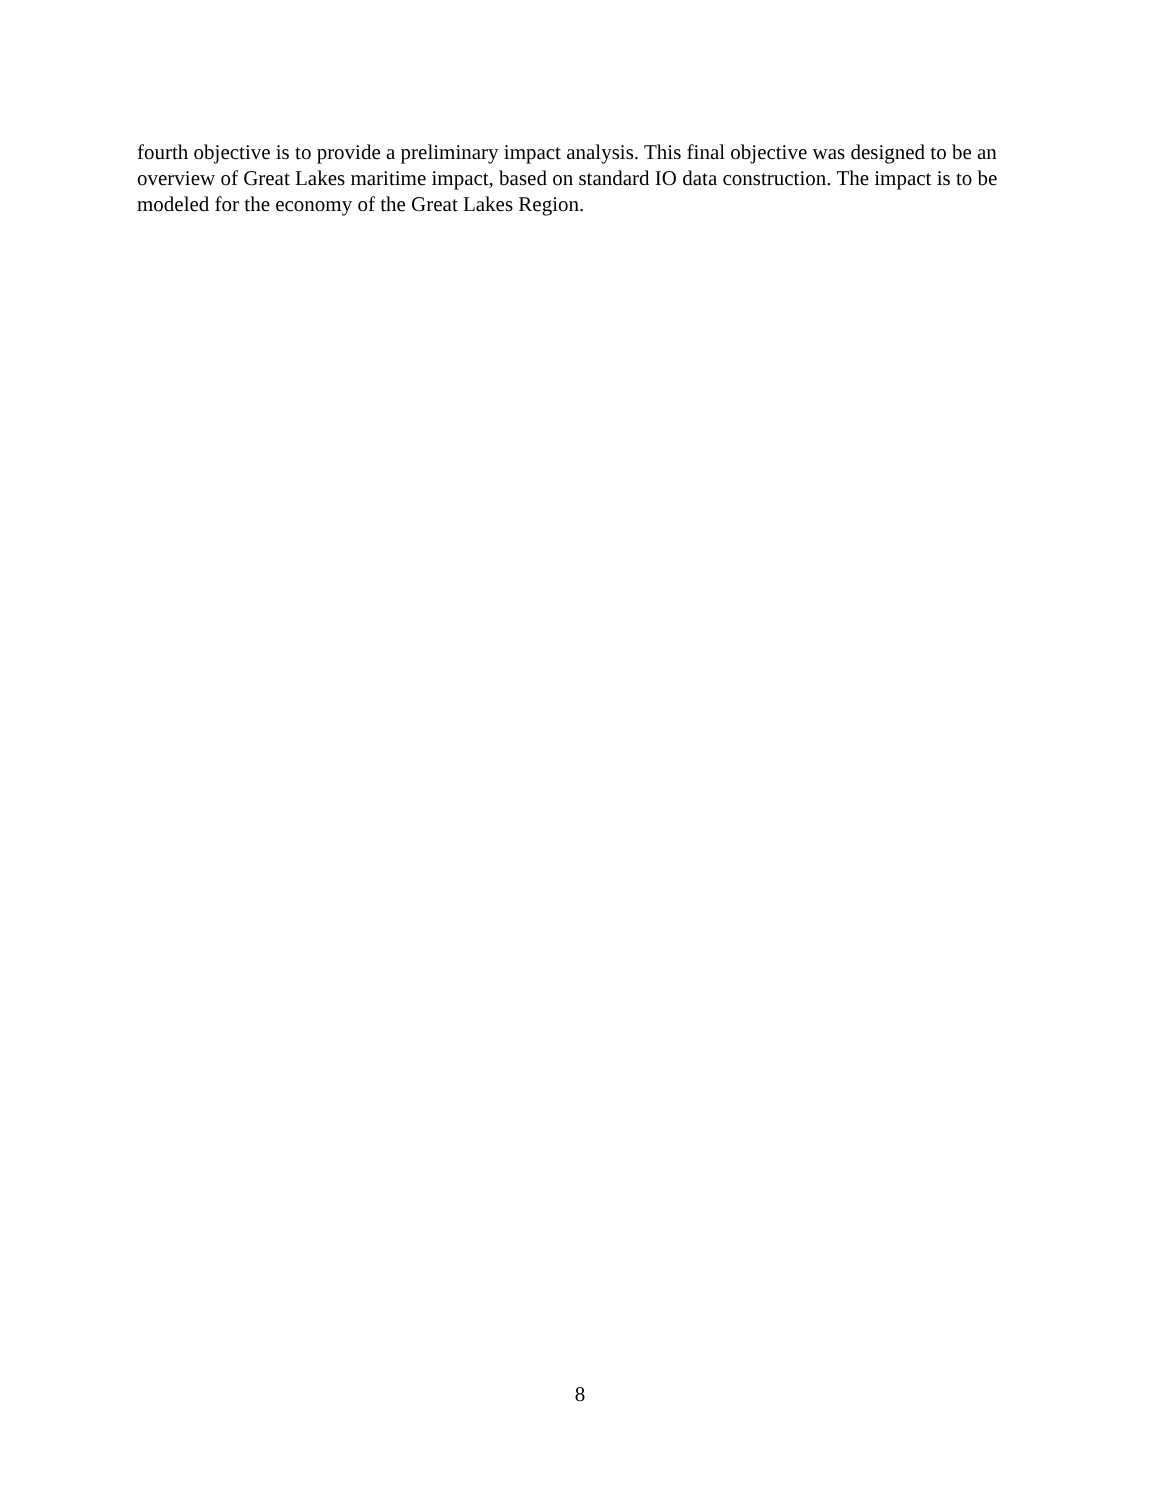fourth objective is to provide a preliminary impact analysis. This final objective was designed to be an overview of Great Lakes maritime impact, based on standard IO data construction. The impact is to be modeled for the economy of the Great Lakes Region.
8